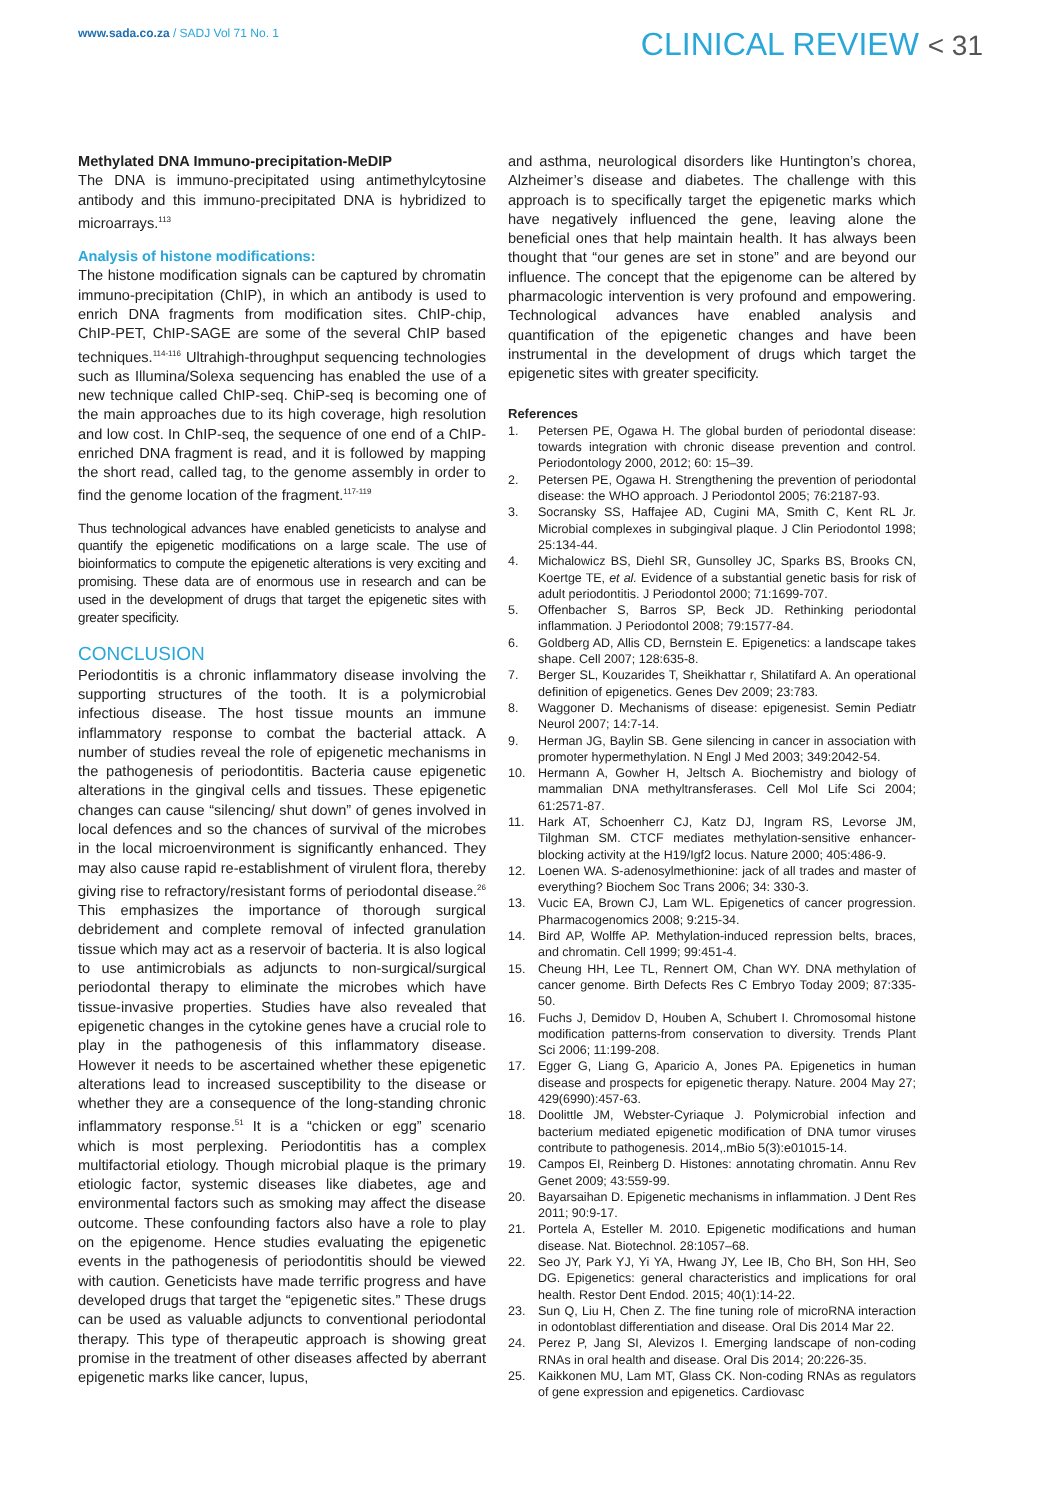www.sada.co.za / SADJ Vol 71 No. 1
CLINICAL REVIEW < 31
Methylated DNA Immuno-precipitation-MeDIP
The DNA is immuno-precipitated using antimethylcytosine antibody and this immuno-precipitated DNA is hybridized to microarrays.<sup>113</sup>
Analysis of histone modifications:
The histone modification signals can be captured by chromatin immuno-precipitation (ChIP), in which an antibody is used to enrich DNA fragments from modification sites. ChIP-chip, ChIP-PET, ChIP-SAGE are some of the several ChIP based techniques.<sup>114-116</sup> Ultrahigh-throughput sequencing technologies such as Illumina/Solexa sequencing has enabled the use of a new technique called ChIP-seq. ChiP-seq is becoming one of the main approaches due to its high coverage, high resolution and low cost. In ChIP-seq, the sequence of one end of a ChIP-enriched DNA fragment is read, and it is followed by mapping the short read, called tag, to the genome assembly in order to find the genome location of the fragment.<sup>117-119</sup>
Thus technological advances have enabled geneticists to analyse and quantify the epigenetic modifications on a large scale. The use of bioinformatics to compute the epigenetic alterations is very exciting and promising. These data are of enormous use in research and can be used in the development of drugs that target the epigenetic sites with greater specificity.
CONCLUSION
Periodontitis is a chronic inflammatory disease involving the supporting structures of the tooth. It is a polymicrobial infectious disease. The host tissue mounts an immune inflammatory response to combat the bacterial attack. A number of studies reveal the role of epigenetic mechanisms in the pathogenesis of periodontitis. Bacteria cause epigenetic alterations in the gingival cells and tissues. These epigenetic changes can cause “silencing/ shut down” of genes involved in local defences and so the chances of survival of the microbes in the local microenvironment is significantly enhanced. They may also cause rapid re-establishment of virulent flora, thereby giving rise to refractory/resistant forms of periodontal disease.<sup>26</sup> This emphasizes the importance of thorough surgical debridement and complete removal of infected granulation tissue which may act as a reservoir of bacteria. It is also logical to use antimicrobials as adjuncts to non-surgical/surgical periodontal therapy to eliminate the microbes which have tissue-invasive properties. Studies have also revealed that epigenetic changes in the cytokine genes have a crucial role to play in the pathogenesis of this inflammatory disease. However it needs to be ascertained whether these epigenetic alterations lead to increased susceptibility to the disease or whether they are a consequence of the long-standing chronic inflammatory response.<sup>51</sup> It is a “chicken or egg” scenario which is most perplexing. Periodontitis has a complex multifactorial etiology. Though microbial plaque is the primary etiologic factor, systemic diseases like diabetes, age and environmental factors such as smoking may affect the disease outcome. These confounding factors also have a role to play on the epigenome. Hence studies evaluating the epigenetic events in the pathogenesis of periodontitis should be viewed with caution. Geneticists have made terrific progress and have developed drugs that target the “epigenetic sites.” These drugs can be used as valuable adjuncts to conventional periodontal therapy. This type of therapeutic approach is showing great promise in the treatment of other diseases affected by aberrant epigenetic marks like cancer, lupus,
and asthma, neurological disorders like Huntington’s chorea, Alzheimer’s disease and diabetes. The challenge with this approach is to specifically target the epigenetic marks which have negatively influenced the gene, leaving alone the beneficial ones that help maintain health. It has always been thought that “our genes are set in stone” and are beyond our influence. The concept that the epigenome can be altered by pharmacologic intervention is very profound and empowering. Technological advances have enabled analysis and quantification of the epigenetic changes and have been instrumental in the development of drugs which target the epigenetic sites with greater specificity.
References
1. Petersen PE, Ogawa H. The global burden of periodontal disease: towards integration with chronic disease prevention and control. Periodontology 2000, 2012; 60: 15–39.
2. Petersen PE, Ogawa H. Strengthening the prevention of periodontal disease: the WHO approach. J Periodontol 2005; 76:2187-93.
3. Socransky SS, Haffajee AD, Cugini MA, Smith C, Kent RL Jr. Microbial complexes in subgingival plaque. J Clin Periodontol 1998; 25:134-44.
4. Michalowicz BS, Diehl SR, Gunsolley JC, Sparks BS, Brooks CN, Koertge TE, et al. Evidence of a substantial genetic basis for risk of adult periodontitis. J Periodontol 2000; 71:1699-707.
5. Offenbacher S, Barros SP, Beck JD. Rethinking periodontal inflammation. J Periodontol 2008; 79:1577-84.
6. Goldberg AD, Allis CD, Bernstein E. Epigenetics: a landscape takes shape. Cell 2007; 128:635-8.
7. Berger SL, Kouzarides T, Sheikhattar r, Shilatifard A. An operational definition of epigenetics. Genes Dev 2009; 23:783.
8. Waggoner D. Mechanisms of disease: epigenesist. Semin Pediatr Neurol 2007; 14:7-14.
9. Herman JG, Baylin SB. Gene silencing in cancer in association with promoter hypermethylation. N Engl J Med 2003; 349:2042-54.
10. Hermann A, Gowher H, Jeltsch A. Biochemistry and biology of mammalian DNA methyltransferases. Cell Mol Life Sci 2004; 61:2571-87.
11. Hark AT, Schoenherr CJ, Katz DJ, Ingram RS, Levorse JM, Tilghman SM. CTCF mediates methylation-sensitive enhancer-blocking activity at the H19/Igf2 locus. Nature 2000; 405:486-9.
12. Loenen WA. S-adenosylmethionine: jack of all trades and master of everything? Biochem Soc Trans 2006; 34: 330-3.
13. Vucic EA, Brown CJ, Lam WL. Epigenetics of cancer progression. Pharmacogenomics 2008; 9:215-34.
14. Bird AP, Wolffe AP. Methylation-induced repression belts, braces, and chromatin. Cell 1999; 99:451-4.
15. Cheung HH, Lee TL, Rennert OM, Chan WY. DNA methylation of cancer genome. Birth Defects Res C Embryo Today 2009; 87:335-50.
16. Fuchs J, Demidov D, Houben A, Schubert I. Chromosomal histone modification patterns-from conservation to diversity. Trends Plant Sci 2006; 11:199-208.
17. Egger G, Liang G, Aparicio A, Jones PA. Epigenetics in human disease and prospects for epigenetic therapy. Nature. 2004 May 27; 429(6990):457-63.
18. Doolittle JM, Webster-Cyriaque J. Polymicrobial infection and bacterium mediated epigenetic modification of DNA tumor viruses contribute to pathogenesis. 2014,.mBio 5(3):e01015-14.
19. Campos EI, Reinberg D. Histones: annotating chromatin. Annu Rev Genet 2009; 43:559-99.
20. Bayarsaihan D. Epigenetic mechanisms in inflammation. J Dent Res 2011; 90:9-17.
21. Portela A, Esteller M. 2010. Epigenetic modifications and human disease. Nat. Biotechnol. 28:1057–68.
22. Seo JY, Park YJ, Yi YA, Hwang JY, Lee IB, Cho BH, Son HH, Seo DG. Epigenetics: general characteristics and implications for oral health. Restor Dent Endod. 2015; 40(1):14-22.
23. Sun Q, Liu H, Chen Z. The fine tuning role of microRNA interaction in odontoblast differentiation and disease. Oral Dis 2014 Mar 22.
24. Perez P, Jang SI, Alevizos I. Emerging landscape of non-coding RNAs in oral health and disease. Oral Dis 2014; 20:226-35.
25. Kaikkonen MU, Lam MT, Glass CK. Non-coding RNAs as regulators of gene expression and epigenetics. Cardiovasc